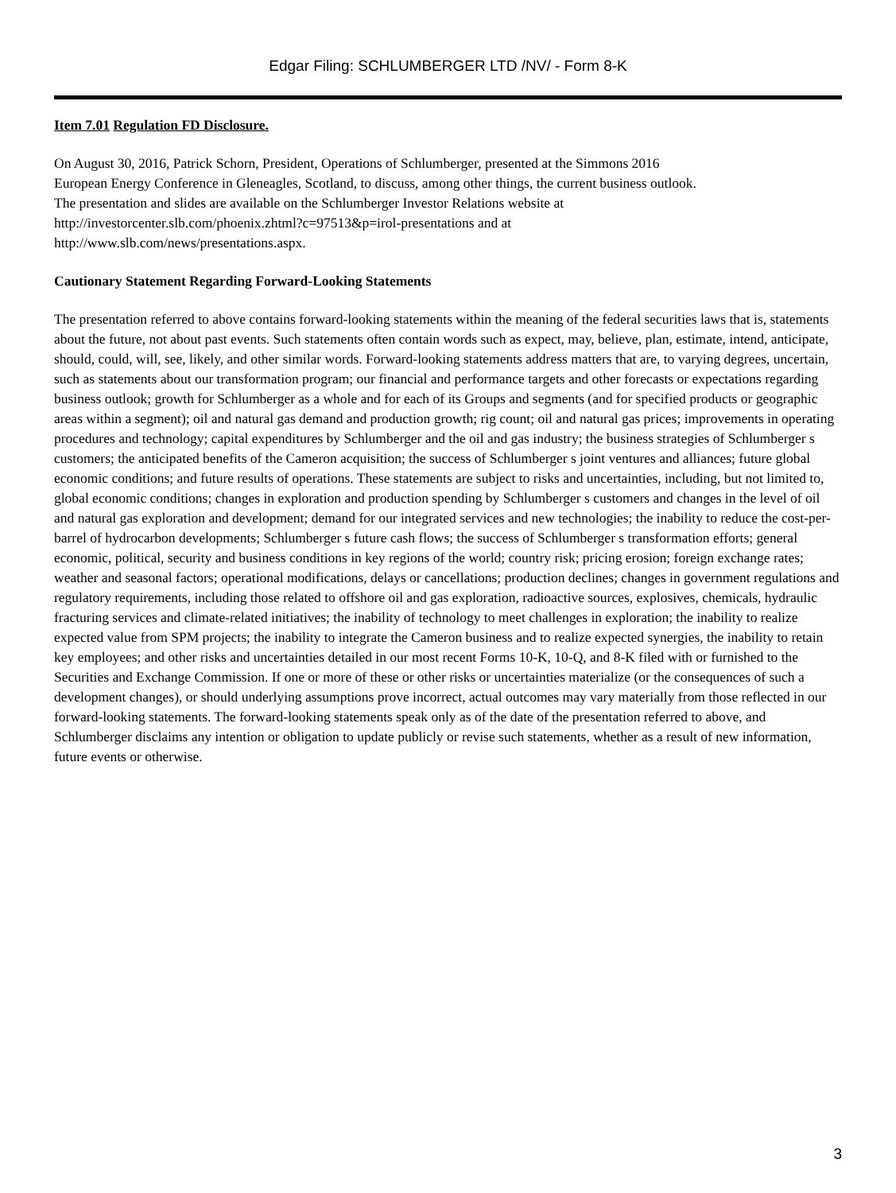Edgar Filing: SCHLUMBERGER LTD /NV/ - Form 8-K
Item 7.01 Regulation FD Disclosure.
On August 30, 2016, Patrick Schorn, President, Operations of Schlumberger, presented at the Simmons 2016
European Energy Conference in Gleneagles, Scotland, to discuss, among other things, the current business outlook.
The presentation and slides are available on the Schlumberger Investor Relations website at
http://investorcenter.slb.com/phoenix.zhtml?c=97513&p=irol-presentations and at
http://www.slb.com/news/presentations.aspx.
Cautionary Statement Regarding Forward-Looking Statements
The presentation referred to above contains forward-looking statements within the meaning of the federal securities laws that is, statements about the future, not about past events. Such statements often contain words such as expect, may, believe, plan, estimate, intend, anticipate, should, could, will, see, likely, and other similar words. Forward-looking statements address matters that are, to varying degrees, uncertain, such as statements about our transformation program; our financial and performance targets and other forecasts or expectations regarding business outlook; growth for Schlumberger as a whole and for each of its Groups and segments (and for specified products or geographic areas within a segment); oil and natural gas demand and production growth; rig count; oil and natural gas prices; improvements in operating procedures and technology; capital expenditures by Schlumberger and the oil and gas industry; the business strategies of Schlumberger s customers; the anticipated benefits of the Cameron acquisition; the success of Schlumberger s joint ventures and alliances; future global economic conditions; and future results of operations. These statements are subject to risks and uncertainties, including, but not limited to, global economic conditions; changes in exploration and production spending by Schlumberger s customers and changes in the level of oil and natural gas exploration and development; demand for our integrated services and new technologies; the inability to reduce the cost-per-barrel of hydrocarbon developments; Schlumberger s future cash flows; the success of Schlumberger s transformation efforts; general economic, political, security and business conditions in key regions of the world; country risk; pricing erosion; foreign exchange rates; weather and seasonal factors; operational modifications, delays or cancellations; production declines; changes in government regulations and regulatory requirements, including those related to offshore oil and gas exploration, radioactive sources, explosives, chemicals, hydraulic fracturing services and climate-related initiatives; the inability of technology to meet challenges in exploration; the inability to realize expected value from SPM projects; the inability to integrate the Cameron business and to realize expected synergies, the inability to retain key employees; and other risks and uncertainties detailed in our most recent Forms 10-K, 10-Q, and 8-K filed with or furnished to the Securities and Exchange Commission. If one or more of these or other risks or uncertainties materialize (or the consequences of such a development changes), or should underlying assumptions prove incorrect, actual outcomes may vary materially from those reflected in our forward-looking statements. The forward-looking statements speak only as of the date of the presentation referred to above, and Schlumberger disclaims any intention or obligation to update publicly or revise such statements, whether as a result of new information, future events or otherwise.
3